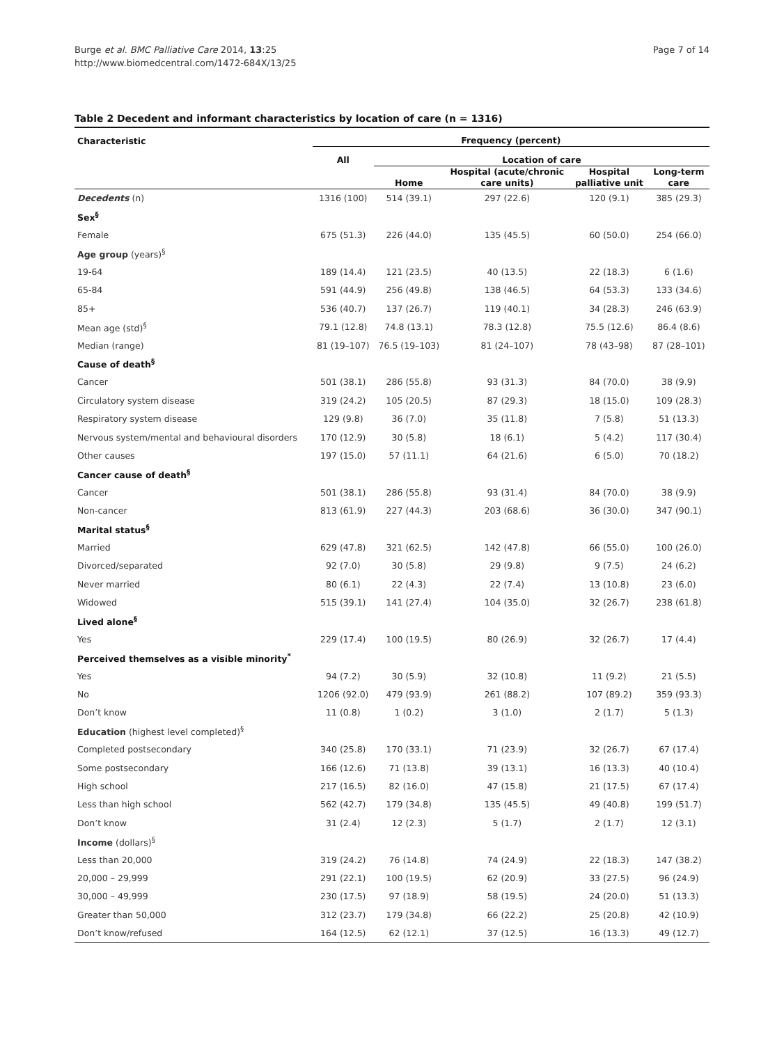Burge et al. BMC Palliative Care 2014, 13:25
http://www.biomedcentral.com/1472-684X/13/25
Page 7 of 14
Table 2 Decedent and informant characteristics by location of care (n = 1316)
| Characteristic | Frequency (percent) | | | | |
| --- | --- | --- | --- | --- | --- |
| | All | Location of care | | | |
| | | Home | Hospital (acute/chronic care units) | Hospital palliative unit | Long-term care |
| Decedents (n) | 1316 (100) | 514 (39.1) | 297 (22.6) | 120 (9.1) | 385 (29.3) |
| Sex<sup>§</sup> | | | | | |
| Female | 675 (51.3) | 226 (44.0) | 135 (45.5) | 60 (50.0) | 254 (66.0) |
| Age group (years)<sup>§</sup> | | | | | |
| 19-64 | 189 (14.4) | 121 (23.5) | 40 (13.5) | 22 (18.3) | 6 (1.6) |
| 65-84 | 591 (44.9) | 256 (49.8) | 138 (46.5) | 64 (53.3) | 133 (34.6) |
| 85+ | 536 (40.7) | 137 (26.7) | 119 (40.1) | 34 (28.3) | 246 (63.9) |
| Mean age (std)<sup>§</sup> | 79.1 (12.8) | 74.8 (13.1) | 78.3 (12.8) | 75.5 (12.6) | 86.4 (8.6) |
| Median (range) | 81 (19–107) | 76.5 (19–103) | 81 (24–107) | 78 (43–98) | 87 (28–101) |
| Cause of death<sup>§</sup> | | | | | |
| Cancer | 501 (38.1) | 286 (55.8) | 93 (31.3) | 84 (70.0) | 38 (9.9) |
| Circulatory system disease | 319 (24.2) | 105 (20.5) | 87 (29.3) | 18 (15.0) | 109 (28.3) |
| Respiratory system disease | 129 (9.8) | 36 (7.0) | 35 (11.8) | 7 (5.8) | 51 (13.3) |
| Nervous system/mental and behavioural disorders | 170 (12.9) | 30 (5.8) | 18 (6.1) | 5 (4.2) | 117 (30.4) |
| Other causes | 197 (15.0) | 57 (11.1) | 64 (21.6) | 6 (5.0) | 70 (18.2) |
| Cancer cause of death<sup>§</sup> | | | | | |
| Cancer | 501 (38.1) | 286 (55.8) | 93 (31.4) | 84 (70.0) | 38 (9.9) |
| Non-cancer | 813 (61.9) | 227 (44.3) | 203 (68.6) | 36 (30.0) | 347 (90.1) |
| Marital status<sup>§</sup> | | | | | |
| Married | 629 (47.8) | 321 (62.5) | 142 (47.8) | 66 (55.0) | 100 (26.0) |
| Divorced/separated | 92 (7.0) | 30 (5.8) | 29 (9.8) | 9 (7.5) | 24 (6.2) |
| Never married | 80 (6.1) | 22 (4.3) | 22 (7.4) | 13 (10.8) | 23 (6.0) |
| Widowed | 515 (39.1) | 141 (27.4) | 104 (35.0) | 32 (26.7) | 238 (61.8) |
| Lived alone<sup>§</sup> | | | | | |
| Yes | 229 (17.4) | 100 (19.5) | 80 (26.9) | 32 (26.7) | 17 (4.4) |
| Perceived themselves as a visible minority<sup>*</sup> | | | | | |
| Yes | 94 (7.2) | 30 (5.9) | 32 (10.8) | 11 (9.2) | 21 (5.5) |
| No | 1206 (92.0) | 479 (93.9) | 261 (88.2) | 107 (89.2) | 359 (93.3) |
| Don’t know | 11 (0.8) | 1 (0.2) | 3 (1.0) | 2 (1.7) | 5 (1.3) |
| Education (highest level completed)<sup>§</sup> | | | | | |
| Completed postsecondary | 340 (25.8) | 170 (33.1) | 71 (23.9) | 32 (26.7) | 67 (17.4) |
| Some postsecondary | 166 (12.6) | 71 (13.8) | 39 (13.1) | 16 (13.3) | 40 (10.4) |
| High school | 217 (16.5) | 82 (16.0) | 47 (15.8) | 21 (17.5) | 67 (17.4) |
| Less than high school | 562 (42.7) | 179 (34.8) | 135 (45.5) | 49 (40.8) | 199 (51.7) |
| Don’t know | 31 (2.4) | 12 (2.3) | 5 (1.7) | 2 (1.7) | 12 (3.1) |
| Income (dollars)<sup>§</sup> | | | | | |
| Less than 20,000 | 319 (24.2) | 76 (14.8) | 74 (24.9) | 22 (18.3) | 147 (38.2) |
| 20,000 – 29,999 | 291 (22.1) | 100 (19.5) | 62 (20.9) | 33 (27.5) | 96 (24.9) |
| 30,000 – 49,999 | 230 (17.5) | 97 (18.9) | 58 (19.5) | 24 (20.0) | 51 (13.3) |
| Greater than 50,000 | 312 (23.7) | 179 (34.8) | 66 (22.2) | 25 (20.8) | 42 (10.9) |
| Don’t know/refused | 164 (12.5) | 62 (12.1) | 37 (12.5) | 16 (13.3) | 49 (12.7) |